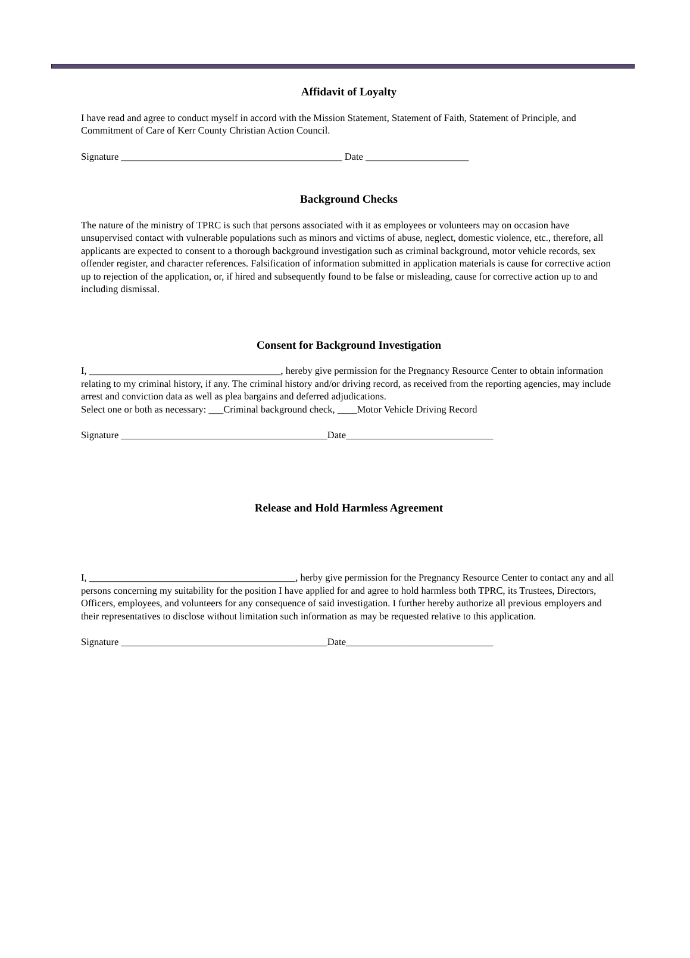Affidavit of Loyalty
I have read and agree to conduct myself in accord with the Mission Statement, Statement of Faith, Statement of Principle, and Commitment of Care of Kerr County Christian Action Council.
Signature _____________________________________________ Date _____________________
Background Checks
The nature of the ministry of TPRC is such that persons associated with it as employees or volunteers may on occasion have unsupervised contact with vulnerable populations such as minors and victims of abuse, neglect, domestic violence, etc., therefore, all applicants are expected to consent to a thorough background investigation such as criminal background, motor vehicle records, sex offender register, and character references. Falsification of information submitted in application materials is cause for corrective action up to rejection of the application, or, if hired and subsequently found to be false or misleading, cause for corrective action up to and including dismissal.
Consent for Background Investigation
I, _______________________________________, hereby give permission for the Pregnancy Resource Center to obtain information relating to my criminal history, if any. The criminal history and/or driving record, as received from the reporting agencies, may include arrest and conviction data as well as plea bargains and deferred adjudications.
Select one or both as necessary: ___Criminal background check, ____Motor Vehicle Driving Record
Signature __________________________________________Date______________________________
Release and Hold Harmless Agreement
I, __________________________________________, herby give permission for the Pregnancy Resource Center to contact any and all persons concerning my suitability for the position I have applied for and agree to hold harmless both TPRC, its Trustees, Directors, Officers, employees, and volunteers for any consequence of said investigation. I further hereby authorize all previous employers and their representatives to disclose without limitation such information as may be requested relative to this application.
Signature __________________________________________Date______________________________